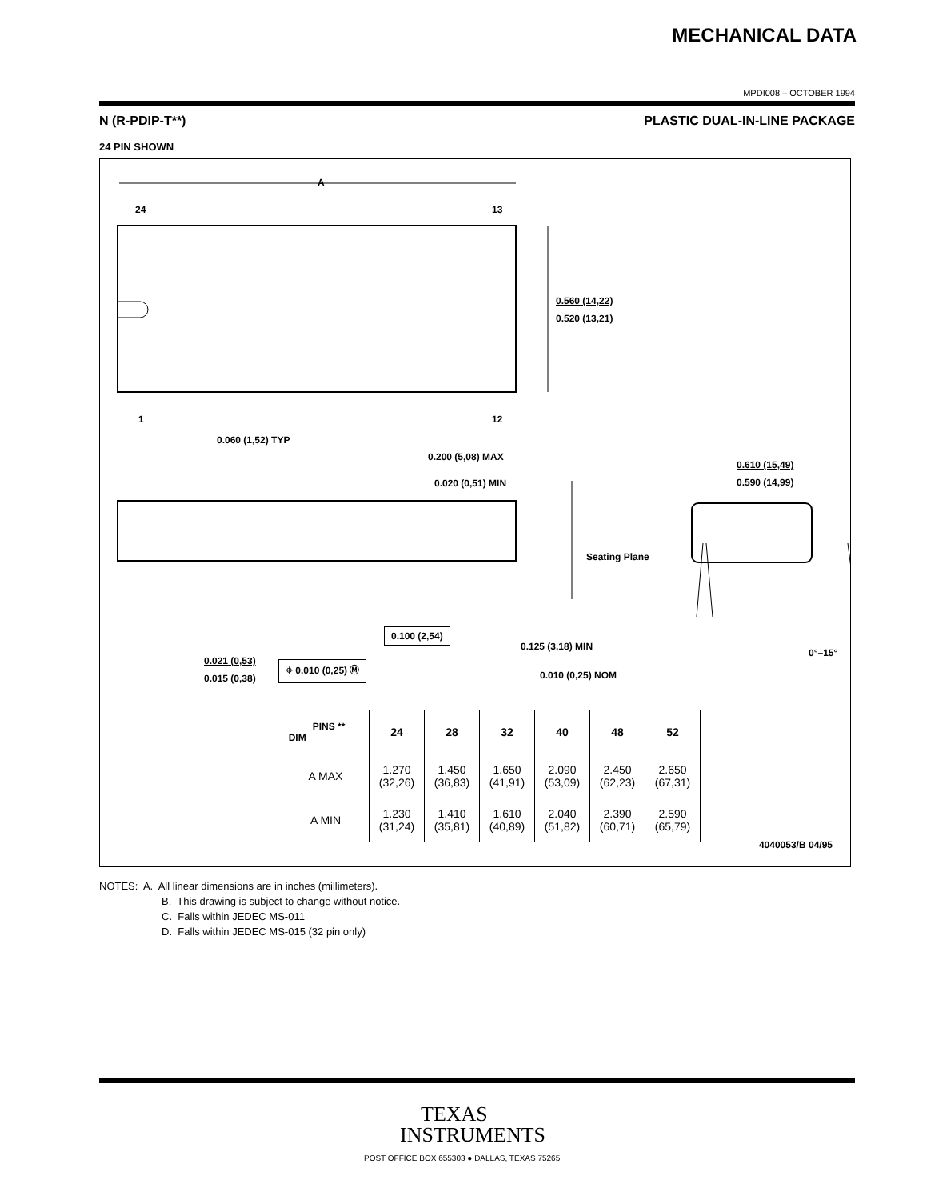MECHANICAL DATA
MPDI008 – OCTOBER 1994
N (R-PDIP-T**) PLASTIC DUAL-IN-LINE PACKAGE
24 PIN SHOWN
A
24 13
1 12
0.560 (14,22)
0.520 (13,21)
0.060 (1,52) TYP
0.200 (5,08) MAX
0.020 (0,51) MIN
0.610 (15,49)
0.590 (14,99)
Seating Plane
0.100 (2,54)
0.125 (3,18) MIN
0°–15°
0.021 (0,53)
0.015 (0,38)
⌖ 0.010 (0,25) Ⓜ
0.010 (0,25) NOM
| PINS ** DIM | 24 | 28 | 32 | 40 | 48 | 52 |
| --- | --- | --- | --- | --- | --- | --- |
| A MAX | 1.270 (32,26) | 1.450 (36,83) | 1.650 (41,91) | 2.090 (53,09) | 2.450 (62,23) | 2.650 (67,31) |
| A MIN | 1.230 (31,24) | 1.410 (35,81) | 1.610 (40,89) | 2.040 (51,82) | 2.390 (60,71) | 2.590 (65,79) |
4040053/B 04/95
NOTES: A. All linear dimensions are in inches (millimeters).
B. This drawing is subject to change without notice.
C. Falls within JEDEC MS-011
D. Falls within JEDEC MS-015 (32 pin only)
TEXAS
INSTRUMENTS
POST OFFICE BOX 655303 ● DALLAS, TEXAS 75265